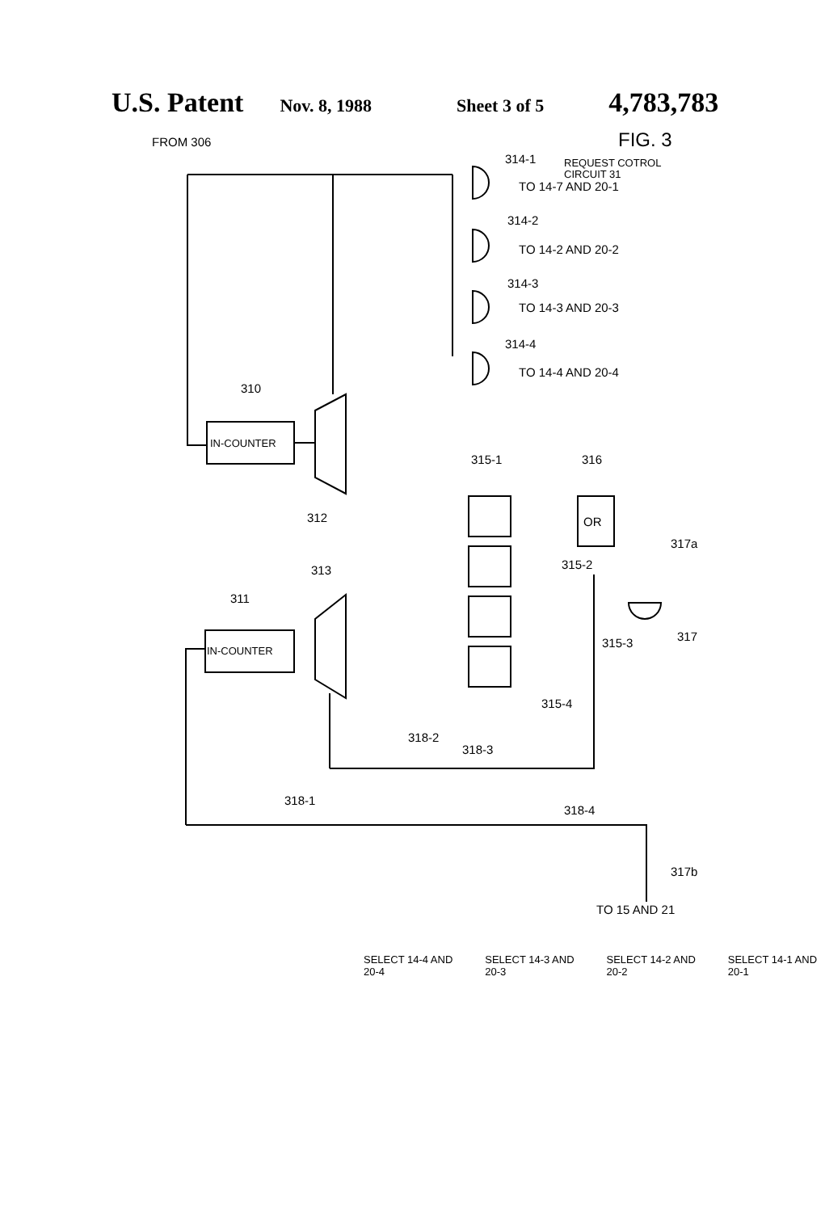U.S. Patent
Nov. 8, 1988 Sheet 3 of 5
4,783,783
FIG. 3
FROM 306
314-1
REQUEST COTROL
CIRCUIT 31
TO 14-7 AND 20-1
314-2
TO 14-2 AND 20-2
314-3
TO 14-3 AND 20-3
314-4
TO 14-4 AND 20-4
310
IN-COUNTER
312
315-1
316
OR
315-2
317a
317
315-3
315-4
313
311
IN-COUNTER
318-2
318-3
318-1
318-4
317b
TO 15 AND 21
SELECT 14-4 AND 20-4 SELECT 14-3 AND 20-3 SELECT 14-2 AND 20-2 SELECT 14-1 AND 20-1